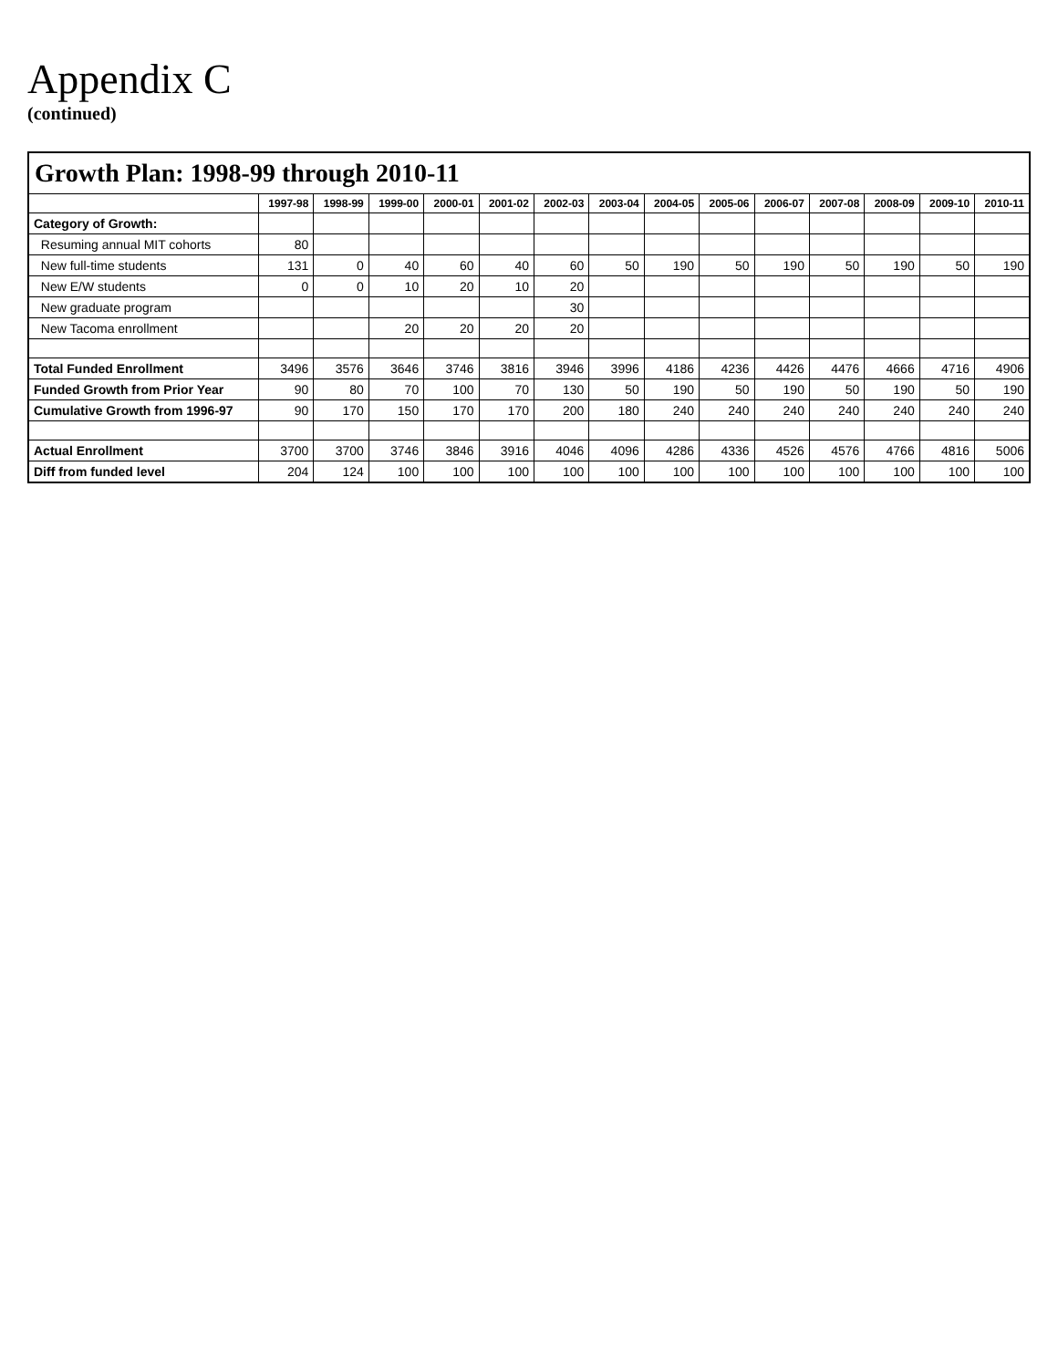Appendix C
(continued)
| Growth Plan: 1998-99 through 2010-11 | | | | | | | | | | | | | | |
| | 1997-98 | 1998-99 | 1999-00 | 2000-01 | 2001-02 | 2002-03 | 2003-04 | 2004-05 | 2005-06 | 2006-07 | 2007-08 | 2008-09 | 2009-10 | 2010-11 |
| Category of Growth: | | | | | | | | | | | | | | |
| Resuming annual MIT cohorts | 80 | | | | | | | | | | | | | |
| New full-time students | 131 | 0 | 40 | 60 | 40 | 60 | 50 | 190 | 50 | 190 | 50 | 190 | 50 | 190 |
| New E/W students | 0 | 0 | 10 | 20 | 10 | 20 | | | | | | | | |
| New graduate program | | | | | | 30 | | | | | | | | |
| New Tacoma enrollment | | | 20 | 20 | 20 | 20 | | | | | | | | |
| Total Funded Enrollment | 3496 | 3576 | 3646 | 3746 | 3816 | 3946 | 3996 | 4186 | 4236 | 4426 | 4476 | 4666 | 4716 | 4906 |
| Funded Growth from Prior Year | 90 | 80 | 70 | 100 | 70 | 130 | 50 | 190 | 50 | 190 | 50 | 190 | 50 | 190 |
| Cumulative Growth from 1996-97 | 90 | 170 | 150 | 170 | 170 | 200 | 180 | 240 | 240 | 240 | 240 | 240 | 240 | 240 |
| Actual Enrollment | 3700 | 3700 | 3746 | 3846 | 3916 | 4046 | 4096 | 4286 | 4336 | 4526 | 4576 | 4766 | 4816 | 5006 |
| Diff from funded level | 204 | 124 | 100 | 100 | 100 | 100 | 100 | 100 | 100 | 100 | 100 | 100 | 100 | 100 |